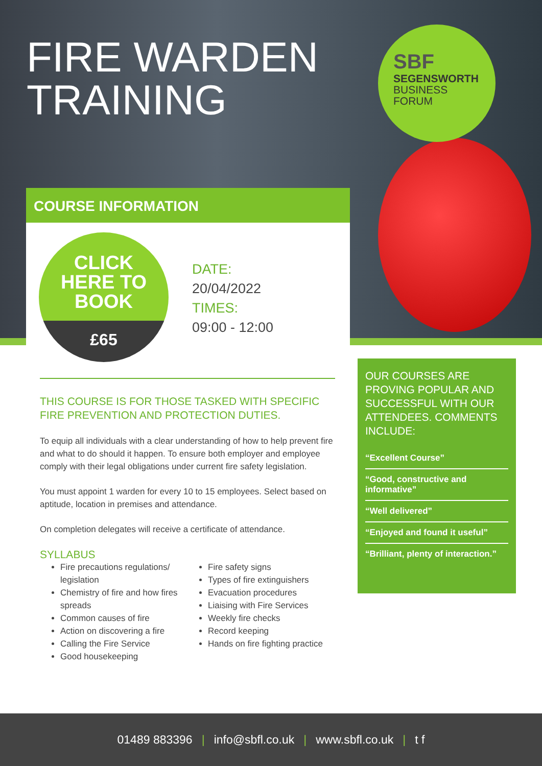FIRE WARDEN
TRAINING
SBF
SEGENSWORTH
BUSINESS
FORUM
COURSE INFORMATION
CLICK
HERE TO
BOOK
£65
DATE:
20/04/2022
TIMES:
09:00 - 12:00
THIS COURSE IS FOR THOSE TASKED WITH SPECIFIC FIRE PREVENTION AND PROTECTION DUTIES.
To equip all individuals with a clear understanding of how to help prevent fire and what to do should it happen. To ensure both employer and employee comply with their legal obligations under current fire safety legislation.
You must appoint 1 warden for every 10 to 15 employees. Select based on aptitude, location in premises and attendance.
On completion delegates will receive a certificate of attendance.
SYLLABUS
Fire precautions regulations/ legislation
Chemistry of fire and how fires spreads
Common causes of fire
Action on discovering a fire
Calling the Fire Service
Good housekeeping
Fire safety signs
Types of fire extinguishers
Evacuation procedures
Liaising with Fire Services
Weekly fire checks
Record keeping
Hands on fire fighting practice
OUR COURSES ARE PROVING POPULAR AND SUCCESSFUL WITH OUR ATTENDEES. COMMENTS INCLUDE:
“Excellent Course”
“Good, constructive and informative”
“Well delivered”
“Enjoyed and found it useful”
“Brilliant, plenty of interaction.”
01489 883396 | info@sbfl.co.uk | www.sbfl.co.uk | t f